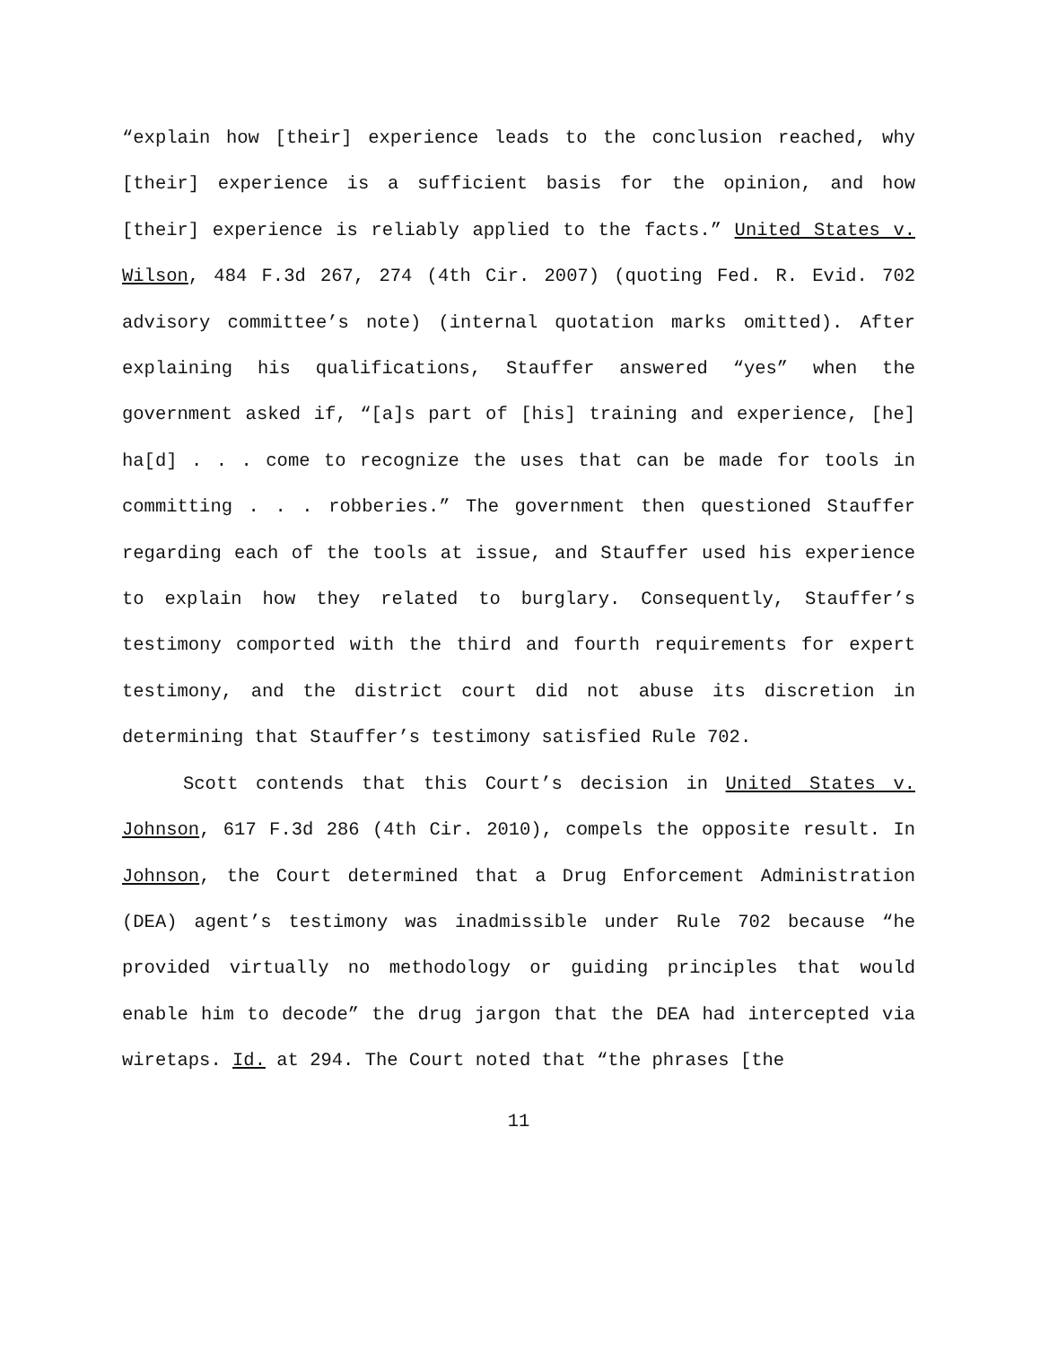“explain how [their] experience leads to the conclusion reached, why [their] experience is a sufficient basis for the opinion, and how [their] experience is reliably applied to the facts.” United States v. Wilson, 484 F.3d 267, 274 (4th Cir. 2007) (quoting Fed. R. Evid. 702 advisory committee’s note) (internal quotation marks omitted). After explaining his qualifications, Stauffer answered “yes” when the government asked if, “[a]s part of [his] training and experience, [he] ha[d] . . . come to recognize the uses that can be made for tools in committing . . . robberies.” The government then questioned Stauffer regarding each of the tools at issue, and Stauffer used his experience to explain how they related to burglary. Consequently, Stauffer’s testimony comported with the third and fourth requirements for expert testimony, and the district court did not abuse its discretion in determining that Stauffer’s testimony satisfied Rule 702.
Scott contends that this Court’s decision in United States v. Johnson, 617 F.3d 286 (4th Cir. 2010), compels the opposite result. In Johnson, the Court determined that a Drug Enforcement Administration (DEA) agent’s testimony was inadmissible under Rule 702 because “he provided virtually no methodology or guiding principles that would enable him to decode” the drug jargon that the DEA had intercepted via wiretaps. Id. at 294. The Court noted that “the phrases [the
11